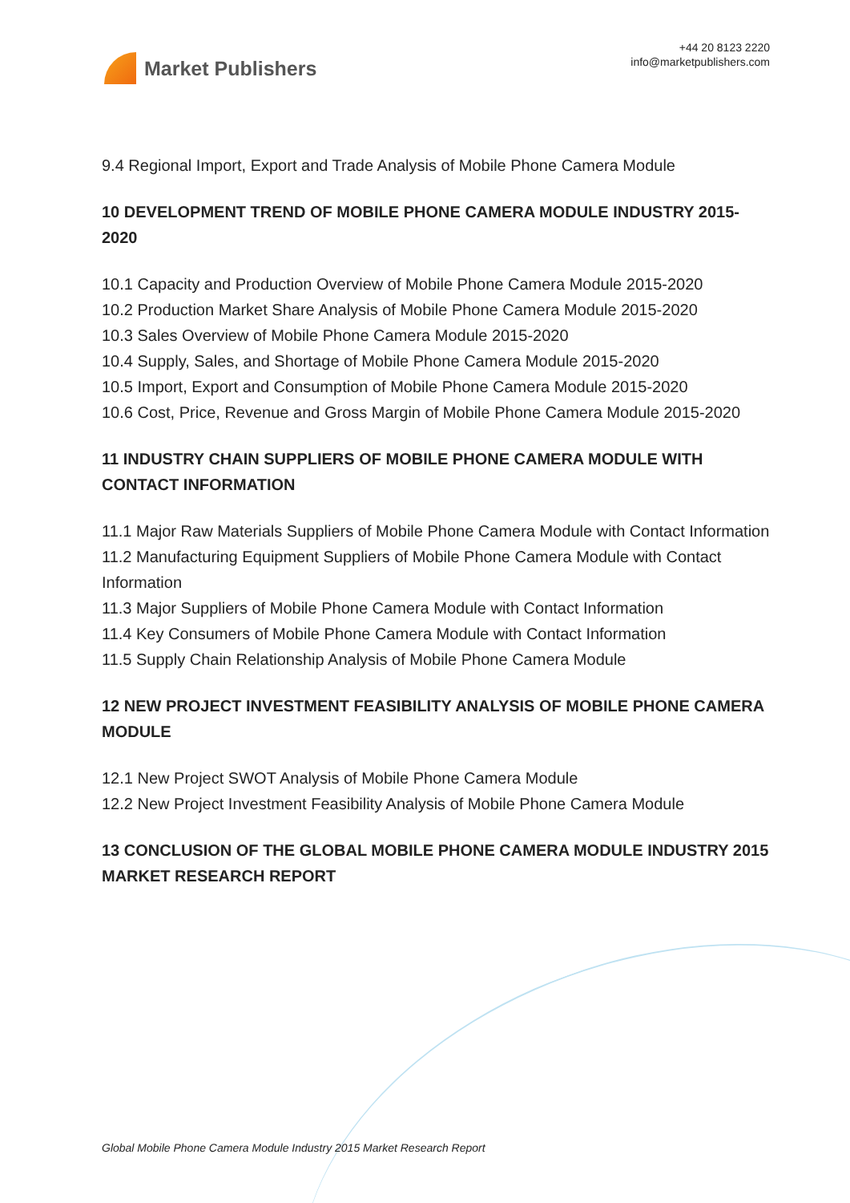Market Publishers
+44 20 8123 2220
info@marketpublishers.com
9.4 Regional Import, Export and Trade Analysis of Mobile Phone Camera Module
10 DEVELOPMENT TREND OF MOBILE PHONE CAMERA MODULE INDUSTRY 2015-2020
10.1 Capacity and Production Overview of Mobile Phone Camera Module 2015-2020
10.2 Production Market Share Analysis of Mobile Phone Camera Module 2015-2020
10.3 Sales Overview of Mobile Phone Camera Module 2015-2020
10.4 Supply, Sales, and Shortage of Mobile Phone Camera Module 2015-2020
10.5 Import, Export and Consumption of Mobile Phone Camera Module 2015-2020
10.6 Cost, Price, Revenue and Gross Margin of Mobile Phone Camera Module 2015-2020
11 INDUSTRY CHAIN SUPPLIERS OF MOBILE PHONE CAMERA MODULE WITH CONTACT INFORMATION
11.1 Major Raw Materials Suppliers of Mobile Phone Camera Module with Contact Information
11.2 Manufacturing Equipment Suppliers of Mobile Phone Camera Module with Contact Information
11.3 Major Suppliers of Mobile Phone Camera Module with Contact Information
11.4 Key Consumers of Mobile Phone Camera Module with Contact Information
11.5 Supply Chain Relationship Analysis of Mobile Phone Camera Module
12 NEW PROJECT INVESTMENT FEASIBILITY ANALYSIS OF MOBILE PHONE CAMERA MODULE
12.1 New Project SWOT Analysis of Mobile Phone Camera Module
12.2 New Project Investment Feasibility Analysis of Mobile Phone Camera Module
13 CONCLUSION OF THE GLOBAL MOBILE PHONE CAMERA MODULE INDUSTRY 2015 MARKET RESEARCH REPORT
Global Mobile Phone Camera Module Industry 2015 Market Research Report